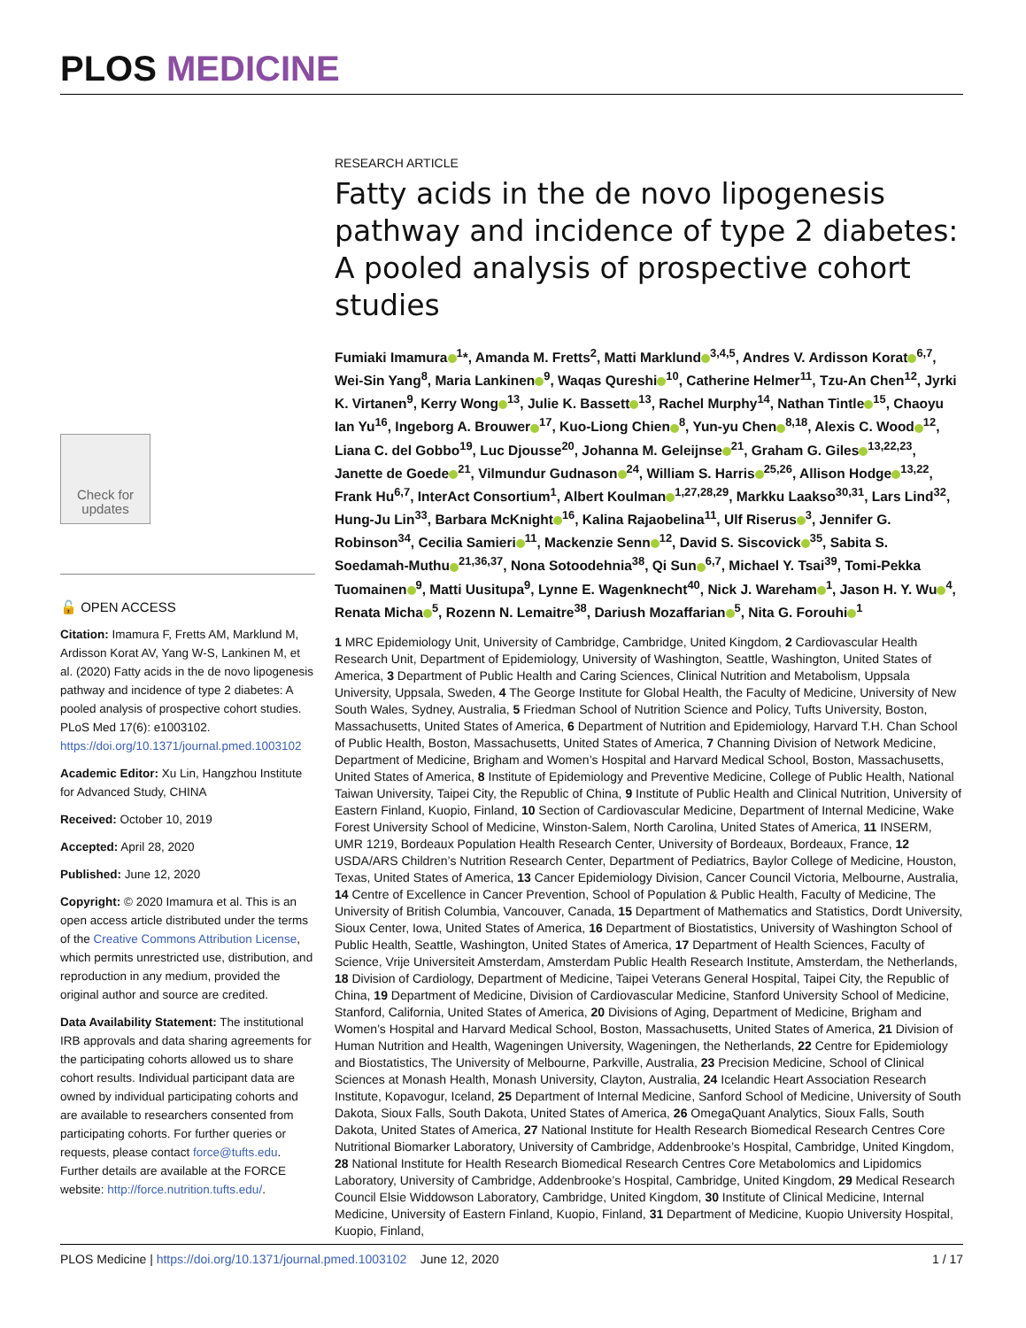PLOS MEDICINE
Check for updates
🔓 OPEN ACCESS
Citation: Imamura F, Fretts AM, Marklund M, Ardisson Korat AV, Yang W-S, Lankinen M, et al. (2020) Fatty acids in the de novo lipogenesis pathway and incidence of type 2 diabetes: A pooled analysis of prospective cohort studies. PLoS Med 17(6): e1003102. https://doi.org/10.1371/journal.pmed.1003102
Academic Editor: Xu Lin, Hangzhou Institute for Advanced Study, CHINA
Received: October 10, 2019
Accepted: April 28, 2020
Published: June 12, 2020
Copyright: © 2020 Imamura et al. This is an open access article distributed under the terms of the Creative Commons Attribution License, which permits unrestricted use, distribution, and reproduction in any medium, provided the original author and source are credited.
Data Availability Statement: The institutional IRB approvals and data sharing agreements for the participating cohorts allowed us to share cohort results. Individual participant data are owned by individual participating cohorts and are available to researchers consented from participating cohorts. For further queries or requests, please contact force@tufts.edu. Further details are available at the FORCE website: http://force.nutrition.tufts.edu/.
RESEARCH ARTICLE
Fatty acids in the de novo lipogenesis pathway and incidence of type 2 diabetes: A pooled analysis of prospective cohort studies
Fumiaki Imamura<sup>1</sup>*, Amanda M. Fretts<sup>2</sup>, Matti Marklund<sup>3,4,5</sup>, Andres V. Ardisson Korat<sup>6,7</sup>, Wei-Sin Yang<sup>8</sup>, Maria Lankinen<sup>9</sup>, Waqas Qureshi<sup>10</sup>, Catherine Helmer<sup>11</sup>, Tzu-An Chen<sup>12</sup>, Jyrki K. Virtanen<sup>9</sup>, Kerry Wong<sup>13</sup>, Julie K. Bassett<sup>13</sup>, Rachel Murphy<sup>14</sup>, Nathan Tintle<sup>15</sup>, Chaoyu Ian Yu<sup>16</sup>, Ingeborg A. Brouwer<sup>17</sup>, Kuo-Liong Chien<sup>8</sup>, Yun-yu Chen<sup>8,18</sup>, Alexis C. Wood<sup>12</sup>, Liana C. del Gobbo<sup>19</sup>, Luc Djousse<sup>20</sup>, Johanna M. Geleijnse<sup>21</sup>, Graham G. Giles<sup>13,22,23</sup>, Janette de Goede<sup>21</sup>, Vilmundur Gudnason<sup>24</sup>, William S. Harris<sup>25,26</sup>, Allison Hodge<sup>13,22</sup>, Frank Hu<sup>6,7</sup>, InterAct Consortium<sup>1</sup>, Albert Koulman<sup>1,27,28,29</sup>, Markku Laakso<sup>30,31</sup>, Lars Lind<sup>32</sup>, Hung-Ju Lin<sup>33</sup>, Barbara McKnight<sup>16</sup>, Kalina Rajaobelina<sup>11</sup>, Ulf Riserus<sup>3</sup>, Jennifer G. Robinson<sup>34</sup>, Cecilia Samieri<sup>11</sup>, Mackenzie Senn<sup>12</sup>, David S. Siscovick<sup>35</sup>, Sabita S. Soedamah-Muthu<sup>21,36,37</sup>, Nona Sotoodehnia<sup>38</sup>, Qi Sun<sup>6,7</sup>, Michael Y. Tsai<sup>39</sup>, Tomi-Pekka Tuomainen<sup>9</sup>, Matti Uusitupa<sup>9</sup>, Lynne E. Wagenknecht<sup>40</sup>, Nick J. Wareham<sup>1</sup>, Jason H. Y. Wu<sup>4</sup>, Renata Micha<sup>5</sup>, Rozenn N. Lemaitre<sup>38</sup>, Dariush Mozaffarian<sup>5</sup>, Nita G. Forouhi<sup>1</sup>
1 MRC Epidemiology Unit, University of Cambridge, Cambridge, United Kingdom, 2 Cardiovascular Health Research Unit, Department of Epidemiology, University of Washington, Seattle, Washington, United States of America, 3 Department of Public Health and Caring Sciences, Clinical Nutrition and Metabolism, Uppsala University, Uppsala, Sweden, 4 The George Institute for Global Health, the Faculty of Medicine, University of New South Wales, Sydney, Australia, 5 Friedman School of Nutrition Science and Policy, Tufts University, Boston, Massachusetts, United States of America, 6 Department of Nutrition and Epidemiology, Harvard T.H. Chan School of Public Health, Boston, Massachusetts, United States of America, 7 Channing Division of Network Medicine, Department of Medicine, Brigham and Women’s Hospital and Harvard Medical School, Boston, Massachusetts, United States of America, 8 Institute of Epidemiology and Preventive Medicine, College of Public Health, National Taiwan University, Taipei City, the Republic of China, 9 Institute of Public Health and Clinical Nutrition, University of Eastern Finland, Kuopio, Finland, 10 Section of Cardiovascular Medicine, Department of Internal Medicine, Wake Forest University School of Medicine, Winston-Salem, North Carolina, United States of America, 11 INSERM, UMR 1219, Bordeaux Population Health Research Center, University of Bordeaux, Bordeaux, France, 12 USDA/ARS Children’s Nutrition Research Center, Department of Pediatrics, Baylor College of Medicine, Houston, Texas, United States of America, 13 Cancer Epidemiology Division, Cancer Council Victoria, Melbourne, Australia, 14 Centre of Excellence in Cancer Prevention, School of Population & Public Health, Faculty of Medicine, The University of British Columbia, Vancouver, Canada, 15 Department of Mathematics and Statistics, Dordt University, Sioux Center, Iowa, United States of America, 16 Department of Biostatistics, University of Washington School of Public Health, Seattle, Washington, United States of America, 17 Department of Health Sciences, Faculty of Science, Vrije Universiteit Amsterdam, Amsterdam Public Health Research Institute, Amsterdam, the Netherlands, 18 Division of Cardiology, Department of Medicine, Taipei Veterans General Hospital, Taipei City, the Republic of China, 19 Department of Medicine, Division of Cardiovascular Medicine, Stanford University School of Medicine, Stanford, California, United States of America, 20 Divisions of Aging, Department of Medicine, Brigham and Women’s Hospital and Harvard Medical School, Boston, Massachusetts, United States of America, 21 Division of Human Nutrition and Health, Wageningen University, Wageningen, the Netherlands, 22 Centre for Epidemiology and Biostatistics, The University of Melbourne, Parkville, Australia, 23 Precision Medicine, School of Clinical Sciences at Monash Health, Monash University, Clayton, Australia, 24 Icelandic Heart Association Research Institute, Kopavogur, Iceland, 25 Department of Internal Medicine, Sanford School of Medicine, University of South Dakota, Sioux Falls, South Dakota, United States of America, 26 OmegaQuant Analytics, Sioux Falls, South Dakota, United States of America, 27 National Institute for Health Research Biomedical Research Centres Core Nutritional Biomarker Laboratory, University of Cambridge, Addenbrooke’s Hospital, Cambridge, United Kingdom, 28 National Institute for Health Research Biomedical Research Centres Core Metabolomics and Lipidomics Laboratory, University of Cambridge, Addenbrooke’s Hospital, Cambridge, United Kingdom, 29 Medical Research Council Elsie Widdowson Laboratory, Cambridge, United Kingdom, 30 Institute of Clinical Medicine, Internal Medicine, University of Eastern Finland, Kuopio, Finland, 31 Department of Medicine, Kuopio University Hospital, Kuopio, Finland,
PLOS Medicine | https://doi.org/10.1371/journal.pmed.1003102 June 12, 2020 1 / 17